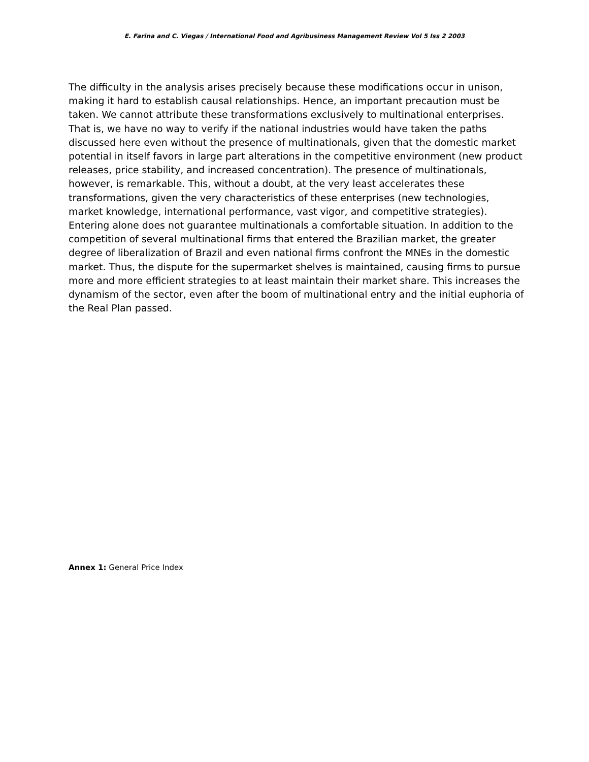E. Farina and C. Viegas / International Food and Agribusiness Management Review Vol 5 Iss 2 2003
The difficulty in the analysis arises precisely because these modifications occur in unison, making it hard to establish causal relationships. Hence, an important precaution must be taken. We cannot attribute these transformations exclusively to multinational enterprises. That is, we have no way to verify if the national industries would have taken the paths discussed here even without the presence of multinationals, given that the domestic market potential in itself favors in large part alterations in the competitive environment (new product releases, price stability, and increased concentration). The presence of multinationals, however, is remarkable. This, without a doubt, at the very least accelerates these transformations, given the very characteristics of these enterprises (new technologies, market knowledge, international performance, vast vigor, and competitive strategies). Entering alone does not guarantee multinationals a comfortable situation. In addition to the competition of several multinational firms that entered the Brazilian market, the greater degree of liberalization of Brazil and even national firms confront the MNEs in the domestic market. Thus, the dispute for the supermarket shelves is maintained, causing firms to pursue more and more efficient strategies to at least maintain their market share. This increases the dynamism of the sector, even after the boom of multinational entry and the initial euphoria of the Real Plan passed.
Annex 1: General Price Index